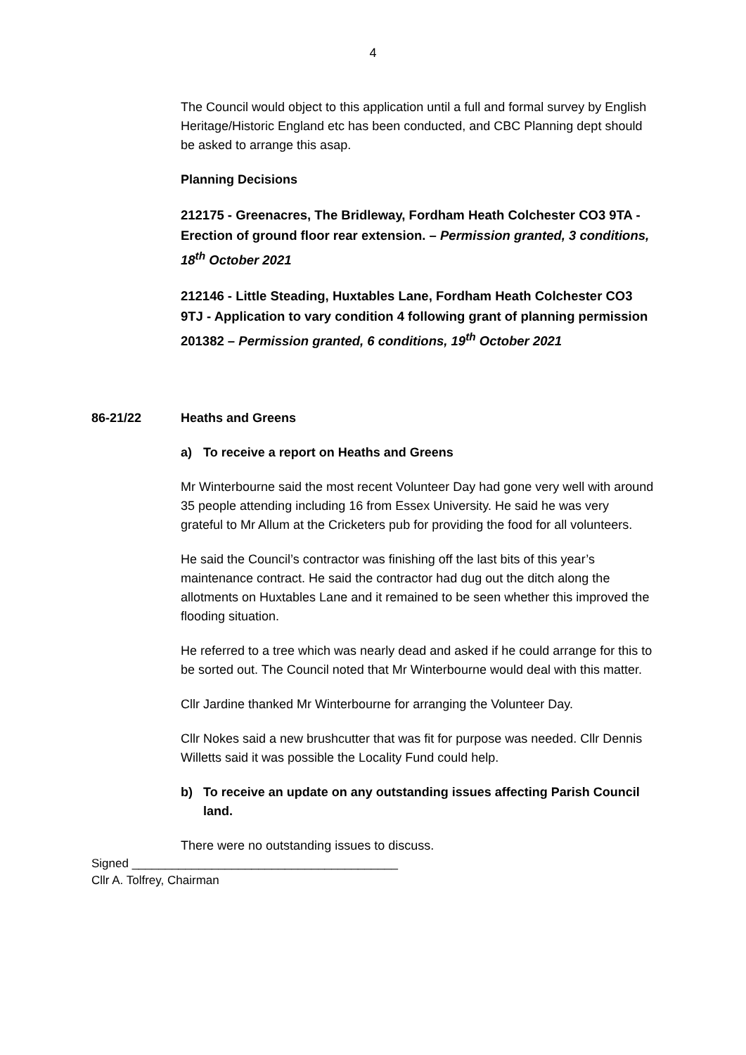4
The Council would object to this application until a full and formal survey by English Heritage/Historic England etc has been conducted, and CBC Planning dept should be asked to arrange this asap.
Planning Decisions
212175 - Greenacres, The Bridleway, Fordham Heath Colchester CO3 9TA - Erection of ground floor rear extension. – Permission granted, 3 conditions, 18<sup>th</sup> October 2021
212146 - Little Steading, Huxtables Lane, Fordham Heath Colchester CO3 9TJ - Application to vary condition 4 following grant of planning permission 201382 – Permission granted, 6 conditions, 19<sup>th</sup> October 2021
86-21/22 Heaths and Greens
a) To receive a report on Heaths and Greens
Mr Winterbourne said the most recent Volunteer Day had gone very well with around 35 people attending including 16 from Essex University. He said he was very grateful to Mr Allum at the Cricketers pub for providing the food for all volunteers.
He said the Council’s contractor was finishing off the last bits of this year’s maintenance contract. He said the contractor had dug out the ditch along the allotments on Huxtables Lane and it remained to be seen whether this improved the flooding situation.
He referred to a tree which was nearly dead and asked if he could arrange for this to be sorted out. The Council noted that Mr Winterbourne would deal with this matter.
Cllr Jardine thanked Mr Winterbourne for arranging the Volunteer Day.
Cllr Nokes said a new brushcutter that was fit for purpose was needed. Cllr Dennis Willetts said it was possible the Locality Fund could help.
b) To receive an update on any outstanding issues affecting Parish Council land.
There were no outstanding issues to discuss.
Signed ________________________________________
Cllr A. Tolfrey, Chairman